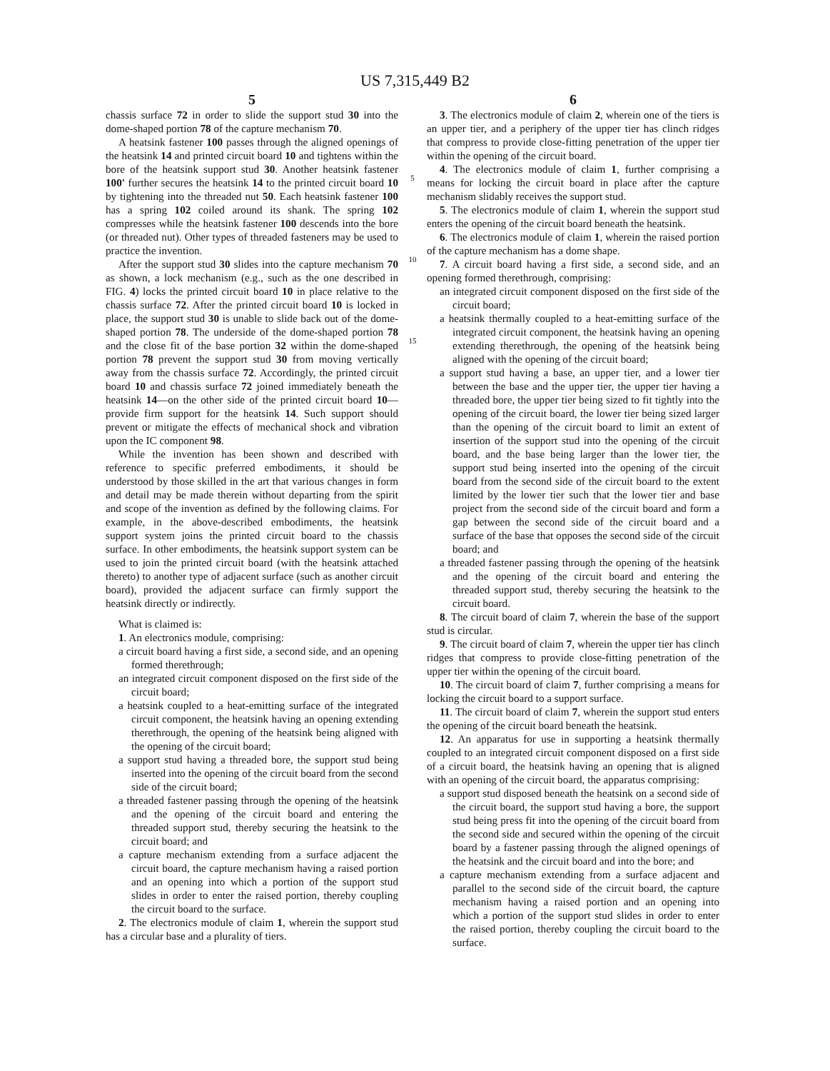US 7,315,449 B2
5
chassis surface 72 in order to slide the support stud 30 into the dome-shaped portion 78 of the capture mechanism 70.
A heatsink fastener 100 passes through the aligned openings of the heatsink 14 and printed circuit board 10 and tightens within the bore of the heatsink support stud 30. Another heatsink fastener 100' further secures the heatsink 14 to the printed circuit board 10 by tightening into the threaded nut 50. Each heatsink fastener 100 has a spring 102 coiled around its shank. The spring 102 compresses while the heatsink fastener 100 descends into the bore (or threaded nut). Other types of threaded fasteners may be used to practice the invention.
After the support stud 30 slides into the capture mechanism 70 as shown, a lock mechanism (e.g., such as the one described in FIG. 4) locks the printed circuit board 10 in place relative to the chassis surface 72. After the printed circuit board 10 is locked in place, the support stud 30 is unable to slide back out of the dome-shaped portion 78. The underside of the dome-shaped portion 78 and the close fit of the base portion 32 within the dome-shaped portion 78 prevent the support stud 30 from moving vertically away from the chassis surface 72. Accordingly, the printed circuit board 10 and chassis surface 72 joined immediately beneath the heatsink 14—on the other side of the printed circuit board 10—provide firm support for the heatsink 14. Such support should prevent or mitigate the effects of mechanical shock and vibration upon the IC component 98.
While the invention has been shown and described with reference to specific preferred embodiments, it should be understood by those skilled in the art that various changes in form and detail may be made therein without departing from the spirit and scope of the invention as defined by the following claims. For example, in the above-described embodiments, the heatsink support system joins the printed circuit board to the chassis surface. In other embodiments, the heatsink support system can be used to join the printed circuit board (with the heatsink attached thereto) to another type of adjacent surface (such as another circuit board), provided the adjacent surface can firmly support the heatsink directly or indirectly.
What is claimed is:
1. An electronics module, comprising:
a circuit board having a first side, a second side, and an opening formed therethrough;
an integrated circuit component disposed on the first side of the circuit board;
a heatsink coupled to a heat-emitting surface of the integrated circuit component, the heatsink having an opening extending therethrough, the opening of the heatsink being aligned with the opening of the circuit board;
a support stud having a threaded bore, the support stud being inserted into the opening of the circuit board from the second side of the circuit board;
a threaded fastener passing through the opening of the heatsink and the opening of the circuit board and entering the threaded support stud, thereby securing the heatsink to the circuit board; and
a capture mechanism extending from a surface adjacent the circuit board, the capture mechanism having a raised portion and an opening into which a portion of the support stud slides in order to enter the raised portion, thereby coupling the circuit board to the surface.
2. The electronics module of claim 1, wherein the support stud has a circular base and a plurality of tiers.
5
10
15
6
3. The electronics module of claim 2, wherein one of the tiers is an upper tier, and a periphery of the upper tier has clinch ridges that compress to provide close-fitting penetration of the upper tier within the opening of the circuit board.
4. The electronics module of claim 1, further comprising a means for locking the circuit board in place after the capture mechanism slidably receives the support stud.
5. The electronics module of claim 1, wherein the support stud enters the opening of the circuit board beneath the heatsink.
6. The electronics module of claim 1, wherein the raised portion of the capture mechanism has a dome shape.
7. A circuit board having a first side, a second side, and an opening formed therethrough, comprising:
an integrated circuit component disposed on the first side of the circuit board;
a heatsink thermally coupled to a heat-emitting surface of the integrated circuit component, the heatsink having an opening extending therethrough, the opening of the heatsink being aligned with the opening of the circuit board;
a support stud having a base, an upper tier, and a lower tier between the base and the upper tier, the upper tier having a threaded bore, the upper tier being sized to fit tightly into the opening of the circuit board, the lower tier being sized larger than the opening of the circuit board to limit an extent of insertion of the support stud into the opening of the circuit board, and the base being larger than the lower tier, the support stud being inserted into the opening of the circuit board from the second side of the circuit board to the extent limited by the lower tier such that the lower tier and base project from the second side of the circuit board and form a gap between the second side of the circuit board and a surface of the base that opposes the second side of the circuit board; and
a threaded fastener passing through the opening of the heatsink and the opening of the circuit board and entering the threaded support stud, thereby securing the heatsink to the circuit board.
8. The circuit board of claim 7, wherein the base of the support stud is circular.
9. The circuit board of claim 7, wherein the upper tier has clinch ridges that compress to provide close-fitting penetration of the upper tier within the opening of the circuit board.
10. The circuit board of claim 7, further comprising a means for locking the circuit board to a support surface.
11. The circuit board of claim 7, wherein the support stud enters the opening of the circuit board beneath the heatsink.
12. An apparatus for use in supporting a heatsink thermally coupled to an integrated circuit component disposed on a first side of a circuit board, the heatsink having an opening that is aligned with an opening of the circuit board, the apparatus comprising:
a support stud disposed beneath the heatsink on a second side of the circuit board, the support stud having a bore, the support stud being press fit into the opening of the circuit board from the second side and secured within the opening of the circuit board by a fastener passing through the aligned openings of the heatsink and the circuit board and into the bore; and
a capture mechanism extending from a surface adjacent and parallel to the second side of the circuit board, the capture mechanism having a raised portion and an opening into which a portion of the support stud slides in order to enter the raised portion, thereby coupling the circuit board to the surface.